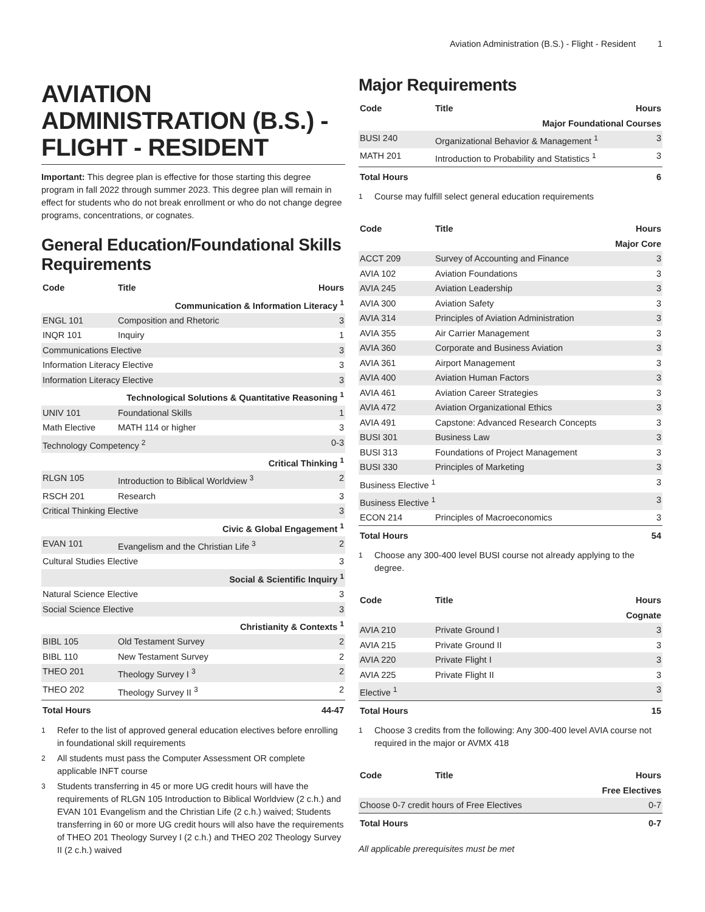Aviation Administration (B.S.) - Flight - Resident 1
AVIATION ADMINISTRATION (B.S.) - FLIGHT - RESIDENT
Important: This degree plan is effective for those starting this degree program in fall 2022 through summer 2023. This degree plan will remain in effect for students who do not break enrollment or who do not change degree programs, concentrations, or cognates.
General Education/Foundational Skills Requirements
| Code | Title | Hours |
| --- | --- | --- |
| Communication & Information Literacy <sup>1</sup> | | |
| ENGL 101 | Composition and Rhetoric | 3 |
| INQR 101 | Inquiry | 1 |
| Communications Elective | | 3 |
| Information Literacy Elective | | 3 |
| Information Literacy Elective | | 3 |
| Technological Solutions & Quantitative Reasoning <sup>1</sup> | | |
| UNIV 101 | Foundational Skills | 1 |
| Math Elective | MATH 114 or higher | 3 |
| Technology Competency <sup>2</sup> | | 0-3 |
| Critical Thinking <sup>1</sup> | | |
| RLGN 105 | Introduction to Biblical Worldview <sup>3</sup> | 2 |
| RSCH 201 | Research | 3 |
| Critical Thinking Elective | | 3 |
| Civic & Global Engagement <sup>1</sup> | | |
| EVAN 101 | Evangelism and the Christian Life <sup>3</sup> | 2 |
| Cultural Studies Elective | | 3 |
| Social & Scientific Inquiry <sup>1</sup> | | |
| Natural Science Elective | | 3 |
| Social Science Elective | | 3 |
| Christianity & Contexts <sup>1</sup> | | |
| BIBL 105 | Old Testament Survey | 2 |
| BIBL 110 | New Testament Survey | 2 |
| THEO 201 | Theology Survey I <sup>3</sup> | 2 |
| THEO 202 | Theology Survey II <sup>3</sup> | 2 |
| Total Hours | | 44-47 |
<sup>1</sup> Refer to the list of approved general education electives before enrolling in foundational skill requirements
<sup>2</sup> All students must pass the Computer Assessment OR complete applicable INFT course
<sup>3</sup> Students transferring in 45 or more UG credit hours will have the requirements of RLGN 105 Introduction to Biblical Worldview (2 c.h.) and EVAN 101 Evangelism and the Christian Life (2 c.h.) waived; Students transferring in 60 or more UG credit hours will also have the requirements of THEO 201 Theology Survey I (2 c.h.) and THEO 202 Theology Survey II (2 c.h.) waived
Major Requirements
| Code | Title | Hours |
| --- | --- | --- |
| Major Foundational Courses | | |
| BUSI 240 | Organizational Behavior & Management <sup>1</sup> | 3 |
| MATH 201 | Introduction to Probability and Statistics <sup>1</sup> | 3 |
| Total Hours | | 6 |
<sup>1</sup> Course may fulfill select general education requirements
| Code | Title | Hours |
| --- | --- | --- |
| Major Core | | |
| ACCT 209 | Survey of Accounting and Finance | 3 |
| AVIA 102 | Aviation Foundations | 3 |
| AVIA 245 | Aviation Leadership | 3 |
| AVIA 300 | Aviation Safety | 3 |
| AVIA 314 | Principles of Aviation Administration | 3 |
| AVIA 355 | Air Carrier Management | 3 |
| AVIA 360 | Corporate and Business Aviation | 3 |
| AVIA 361 | Airport Management | 3 |
| AVIA 400 | Aviation Human Factors | 3 |
| AVIA 461 | Aviation Career Strategies | 3 |
| AVIA 472 | Aviation Organizational Ethics | 3 |
| AVIA 491 | Capstone: Advanced Research Concepts | 3 |
| BUSI 301 | Business Law | 3 |
| BUSI 313 | Foundations of Project Management | 3 |
| BUSI 330 | Principles of Marketing | 3 |
| Business Elective <sup>1</sup> | | 3 |
| Business Elective <sup>1</sup> | | 3 |
| ECON 214 | Principles of Macroeconomics | 3 |
| Total Hours | | 54 |
<sup>1</sup> Choose any 300-400 level BUSI course not already applying to the degree.
| Code | Title | Hours |
| --- | --- | --- |
| Cognate | | |
| AVIA 210 | Private Ground I | 3 |
| AVIA 215 | Private Ground II | 3 |
| AVIA 220 | Private Flight I | 3 |
| AVIA 225 | Private Flight II | 3 |
| Elective <sup>1</sup> | | 3 |
| Total Hours | | 15 |
<sup>1</sup> Choose 3 credits from the following: Any 300-400 level AVIA course not required in the major or AVMX 418
| Code | Title | Hours |
| --- | --- | --- |
| Free Electives | | |
| Choose 0-7 credit hours of Free Electives | | 0-7 |
| Total Hours | | 0-7 |
All applicable prerequisites must be met